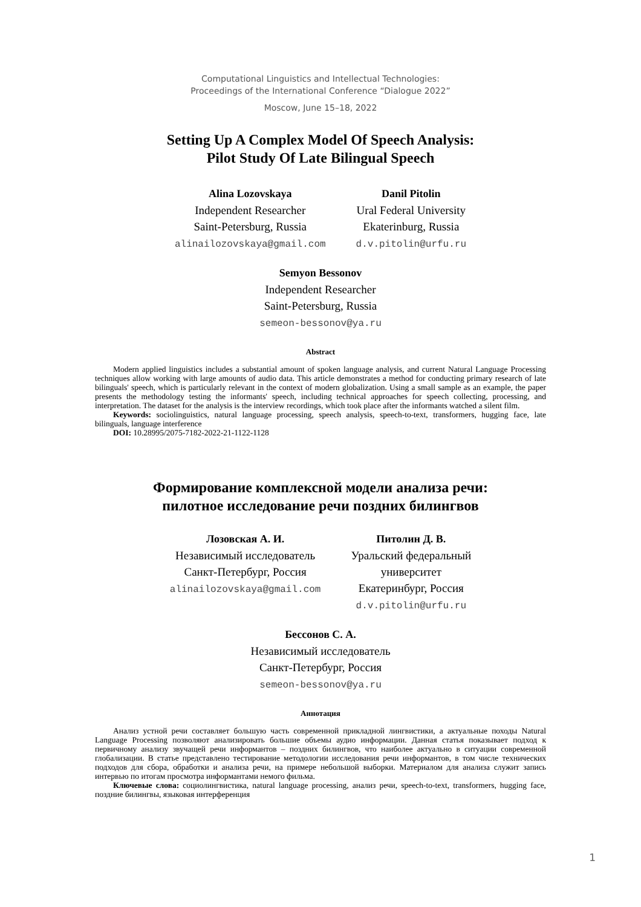Computational Linguistics and Intellectual Technologies:
Proceedings of the International Conference “Dialogue 2022”
Moscow, June 15–18, 2022
Setting Up A Complex Model Of Speech Analysis:
Pilot Study Of Late Bilingual Speech
Alina Lozovskaya
Independent Researcher
Saint-Petersburg, Russia
alinailozovskaya@gmail.com
Danil Pitolin
Ural Federal University
Ekaterinburg, Russia
d.v.pitolin@urfu.ru
Semyon Bessonov
Independent Researcher
Saint-Petersburg, Russia
semeon-bessonov@ya.ru
Abstract
Modern applied linguistics includes a substantial amount of spoken language analysis, and current Natural Language Processing techniques allow working with large amounts of audio data. This article demonstrates a method for conducting primary research of late bilinguals' speech, which is particularly relevant in the context of modern globalization. Using a small sample as an example, the paper presents the methodology testing the informants' speech, including technical approaches for speech collecting, processing, and interpretation. The dataset for the analysis is the interview recordings, which took place after the informants watched a silent film.
Keywords: sociolinguistics, natural language processing, speech analysis, speech-to-text, transformers, hugging face, late bilinguals, language interference
DOI: 10.28995/2075-7182-2022-21-1122-1128
Формирование комплексной модели анализа речи:
пилотное исследование речи поздних билингвов
Лозовская А. И.
Независимый исследователь
Санкт-Петербург, Россия
alinailozovskaya@gmail.com
Питолин Д. В.
Уральский федеральный
университет
Екатеринбург, Россия
d.v.pitolin@urfu.ru
Бессонов С. А.
Независимый исследователь
Санкт-Петербург, Россия
semeon-bessonov@ya.ru
Аннотация
Анализ устной речи составляет большую часть современной прикладной лингвистики, а актуальные походы Natural Language Processing позволяют анализировать большие объемы аудио информации. Данная статья показывает подход к первичному анализу звучащей речи информантов – поздних билингвов, что наиболее актуально в ситуации современной глобализации. В статье представлено тестирование методологии исследования речи информантов, в том числе технических подходов для сбора, обработки и анализа речи, на примере небольшой выборки. Материалом для анализа служит запись интервью по итогам просмотра информантами немого фильма.
Ключевые слова: социолингвистика, natural language processing, анализ речи, speech-to-text, transformers, hugging face, поздние билингвы, языковая интерференция
1